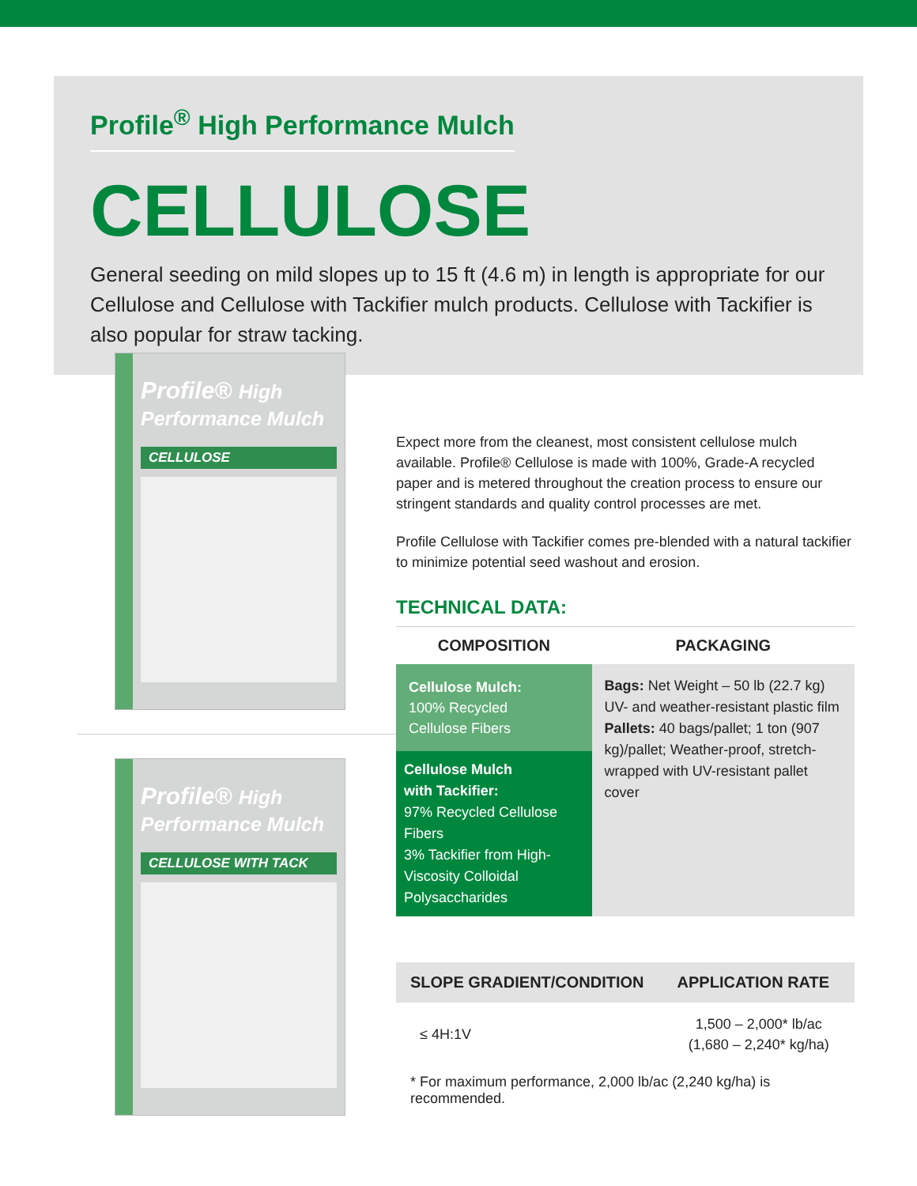Profile<sup>®</sup> High Performance Mulch
CELLULOSE
General seeding on mild slopes up to 15 ft (4.6 m) in length is appropriate for our Cellulose and Cellulose with Tackifier mulch products. Cellulose with Tackifier is also popular for straw tacking.
Profile® High Performance Mulch
CELLULOSE
Profile® High Performance Mulch
CELLULOSE WITH TACK
Expect more from the cleanest, most consistent cellulose mulch available. Profile® Cellulose is made with 100%, Grade-A recycled paper and is metered throughout the creation process to ensure our stringent standards and quality control processes are met.
Profile Cellulose with Tackifier comes pre-blended with a natural tackifier to minimize potential seed washout and erosion.
TECHNICAL DATA:
| COMPOSITION | PACKAGING |
| --- | --- |
| Cellulose Mulch: 100% Recycled Cellulose Fibers | Bags: Net Weight – 50 lb (22.7 kg) UV- and weather-resistant plastic film Pallets: 40 bags/pallet; 1 ton (907 kg)/pallet; Weather-proof, stretch-wrapped with UV-resistant pallet cover |
| Cellulose Mulch with Tackifier: 97% Recycled Cellulose Fibers 3% Tackifier from High-Viscosity Colloidal Polysaccharides | |
| SLOPE GRADIENT/CONDITION | APPLICATION RATE |
| --- | --- |
| ≤ 4H:1V | 1,500 – 2,000* lb/ac (1,680 – 2,240* kg/ha) |
* For maximum performance, 2,000 lb/ac (2,240 kg/ha) is recommended.